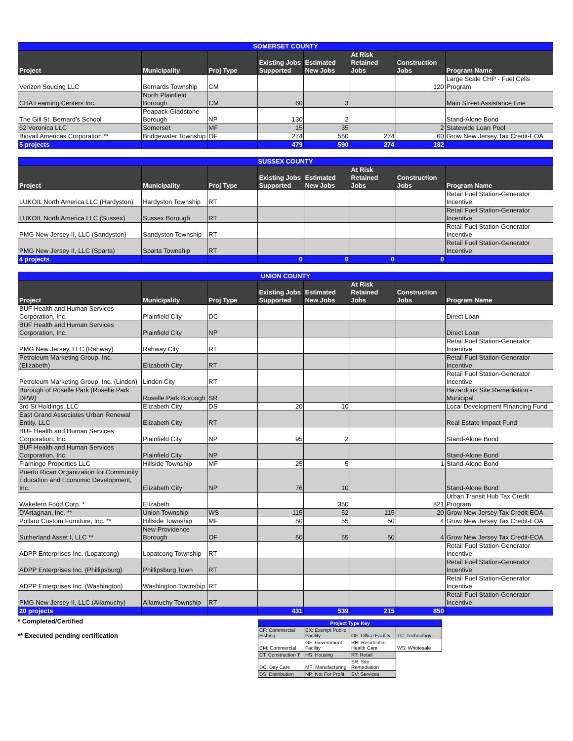| SOMERSET COUNTY | | | | | | | |
| --- | --- | --- | --- | --- | --- | --- | --- |
| Project | Municipality | Proj Type | Existing Jobs Supported | Estimated New Jobs | At Risk Retained Jobs | Construction Jobs | Program Name |
| Verizon Soucing LLC | Bernards Township | CM | | | | 120 | Large Scale CHP - Fuel Cells Program |
| CHA Learning Centers Inc. | North Plainfield Borough | CM | 60 | 3 | | | Main Street Assistance Line |
| The Gill St. Bernard's School | Peapack-Gladstone Borough | NP | 130 | 2 | | | Stand-Alone Bond |
| 62 Veronica LLC | Somerset | MF | 15 | 35 | | 2 | Statewide Loan Pool |
| Biovail Americas Corporation ** | Bridgewater Township | OF | 274 | 550 | 274 | 60 | Grow New Jersey Tax Credit-EOA |
| 5 projects | | | 479 | 590 | 274 | 182 | |
| SUSSEX COUNTY | | | | | | | |
| --- | --- | --- | --- | --- | --- | --- | --- |
| Project | Municipality | Proj Type | Existing Jobs Supported | Estimated New Jobs | At Risk Retained Jobs | Construction Jobs | Program Name |
| LUKOIL North America LLC (Hardyston) | Hardyston Township | RT | | | | | Retail Fuel Station-Generator Incentive |
| LUKOIL North America LLC (Sussex) | Sussex Borough | RT | | | | | Retail Fuel Station-Generator Incentive |
| PMG New Jersey II, LLC (Sandyston) | Sandyston Township | RT | | | | | Retail Fuel Station-Generator Incentive |
| PMG New Jersey II, LLC (Sparta) | Sparta Township | RT | | | | | Retail Fuel Station-Generator Incentive |
| 4 projects | | | 0 | 0 | 0 | 0 | |
| UNION COUNTY | | | | | | | |
| --- | --- | --- | --- | --- | --- | --- | --- |
| Project | Municipality | Proj Type | Existing Jobs Supported | Estimated New Jobs | At Risk Retained Jobs | Construction Jobs | Program Name |
| BUF Health and Human Services Corporation, Inc. | Plainfield City | DC | | | | | Direct Loan |
| BUF Health and Human Services Corporation, Inc. | Plainfield City | NP | | | | | Direct Loan |
| PMG New Jersey, LLC (Rahway) | Rahway City | RT | | | | | Retail Fuel Station-Generator Incentive |
| Petroleum Marketing Group, Inc. (Elizabeth) | Elizabeth City | RT | | | | | Retail Fuel Station-Generator Incentive |
| Petroleum Marketing Group, Inc. (Linden) | Linden City | RT | | | | | Retail Fuel Station-Generator Incentive |
| Borough of Roselle Park (Roselle Park DPW) | Roselle Park Borough | SR | | | | | Hazardous Site Remediation - Municipal |
| 3rd St Holdings, LLC | Elizabeth City | DS | 20 | 10 | | | Local Development Financing Fund |
| East Grand Associates Urban Renewal Entity, LLC | Elizabeth City | RT | | | | | Real Estate Impact Fund |
| BUF Health and Human Services Corporation, Inc. | Plainfield City | NP | 95 | 2 | | | Stand-Alone Bond |
| BUF Health and Human Services Corporation, Inc. | Plainfield City | NP | | | | | Stand-Alone Bond |
| Flamingo Properties LLC | Hillside Township | MF | 25 | 5 | | 1 | Stand-Alone Bond |
| Puerto Rican Organization for Community Education and Economic Development, Inc. | Elizabeth City | NP | 76 | 10 | | | Stand-Alone Bond |
| Wakefern Food Corp. * | Elizabeth | | | 350 | | 821 | Urban Transit Hub Tax Credit Program |
| D'Artagnan, Inc. ** | Union Township | WS | 115 | 52 | 115 | 20 | Grow New Jersey Tax Credit-EOA |
| Pollaro Custom Furniture, Inc. ** | Hillside Township | MF | 50 | 55 | 50 | 4 | Grow New Jersey Tax Credit-EOA |
| Sutherland Asset I, LLC ** | New Providence Borough | OF | 50 | 55 | 50 | 4 | Grow New Jersey Tax Credit-EOA |
| ADPP Enterprises Inc. (Lopatcong) | Lopatcong Township | RT | | | | | Retail Fuel Station-Generator Incentive |
| ADPP Enterprises Inc. (Phillipsburg) | Phillipsburg Town | RT | | | | | Retail Fuel Station-Generator Incentive |
| ADPP Enterprises Inc. (Washington) | Washington Township | RT | | | | | Retail Fuel Station-Generator Incentive |
| PMG New Jersey II, LLC (Allamuchy) | Allamuchy Township | RT | | | | | Retail Fuel Station-Generator Incentive |
| 20 projects | | | 431 | 539 | 215 | 850 | |
* Completed/Certified
** Executed pending certification
| Project Type Key | | | |
| CF: Commercial Fishing | EX: Exempt Public Facility | OF: Office Facility | TC: Technology |
| CM: Commercial | GF: Government Facility | RH: Residential Health Care | WS: Wholesale |
| CT: Construction T | HS: Housing | RT: Retail | |
| DC: Day Care | MF: Manufacturing | SR: Site Remediation | |
| DS: Distribution | NP: Not For Profit | SV: Services | |